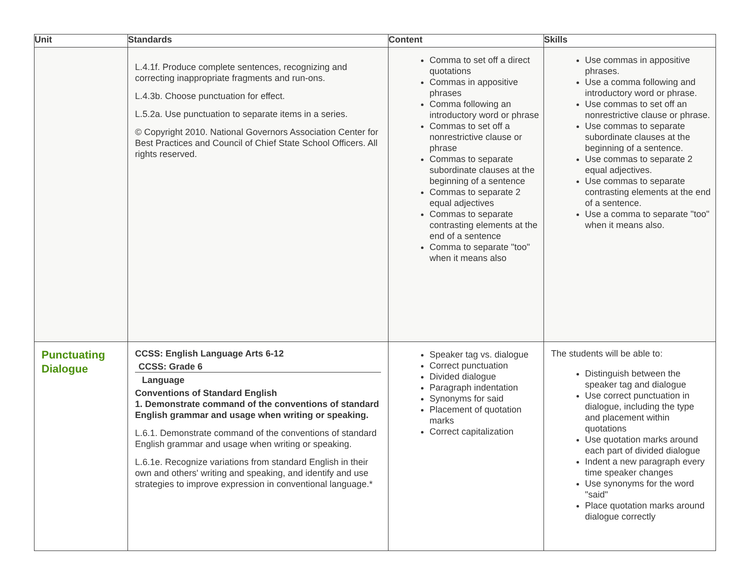| Unit | Standards | Content | Skills |
| --- | --- | --- | --- |
| | L.4.1f. Produce complete sentences, recognizing and correcting inappropriate fragments and run-ons. L.4.3b. Choose punctuation for effect. L.5.2a. Use punctuation to separate items in a series. © Copyright 2010. National Governors Association Center for Best Practices and Council of Chief State School Officers. All rights reserved. | Comma to set off a direct quotations Commas in appositive phrases Comma following an introductory word or phrase Commas to set off a nonrestrictive clause or phrase Commas to separate subordinate clauses at the beginning of a sentence Commas to separate 2 equal adjectives Commas to separate contrasting elements at the end of a sentence Comma to separate "too" when it means also | Use commas in appositive phrases. Use a comma following and introductory word or phrase. Use commas to set off an nonrestrictive clause or phrase. Use commas to separate subordinate clauses at the beginning of a sentence. Use commas to separate 2 equal adjectives. Use commas to separate contrasting elements at the end of a sentence. Use a comma to separate "too" when it means also. |
| Punctuating Dialogue | CCSS: English Language Arts 6-12 CCSS: Grade 6 Language Conventions of Standard English 1. Demonstrate command of the conventions of standard English grammar and usage when writing or speaking. L.6.1. Demonstrate command of the conventions of standard English grammar and usage when writing or speaking. L.6.1e. Recognize variations from standard English in their own and others' writing and speaking, and identify and use strategies to improve expression in conventional language.* | Speaker tag vs. dialogue Correct punctuation Divided dialogue Paragraph indentation Synonyms for said Placement of quotation marks Correct capitalization | The students will be able to: Distinguish between the speaker tag and dialogue Use correct punctuation in dialogue, including the type and placement within quotations Use quotation marks around each part of divided dialogue Indent a new paragraph every time speaker changes Use synonyms for the word "said" Place quotation marks around dialogue correctly |